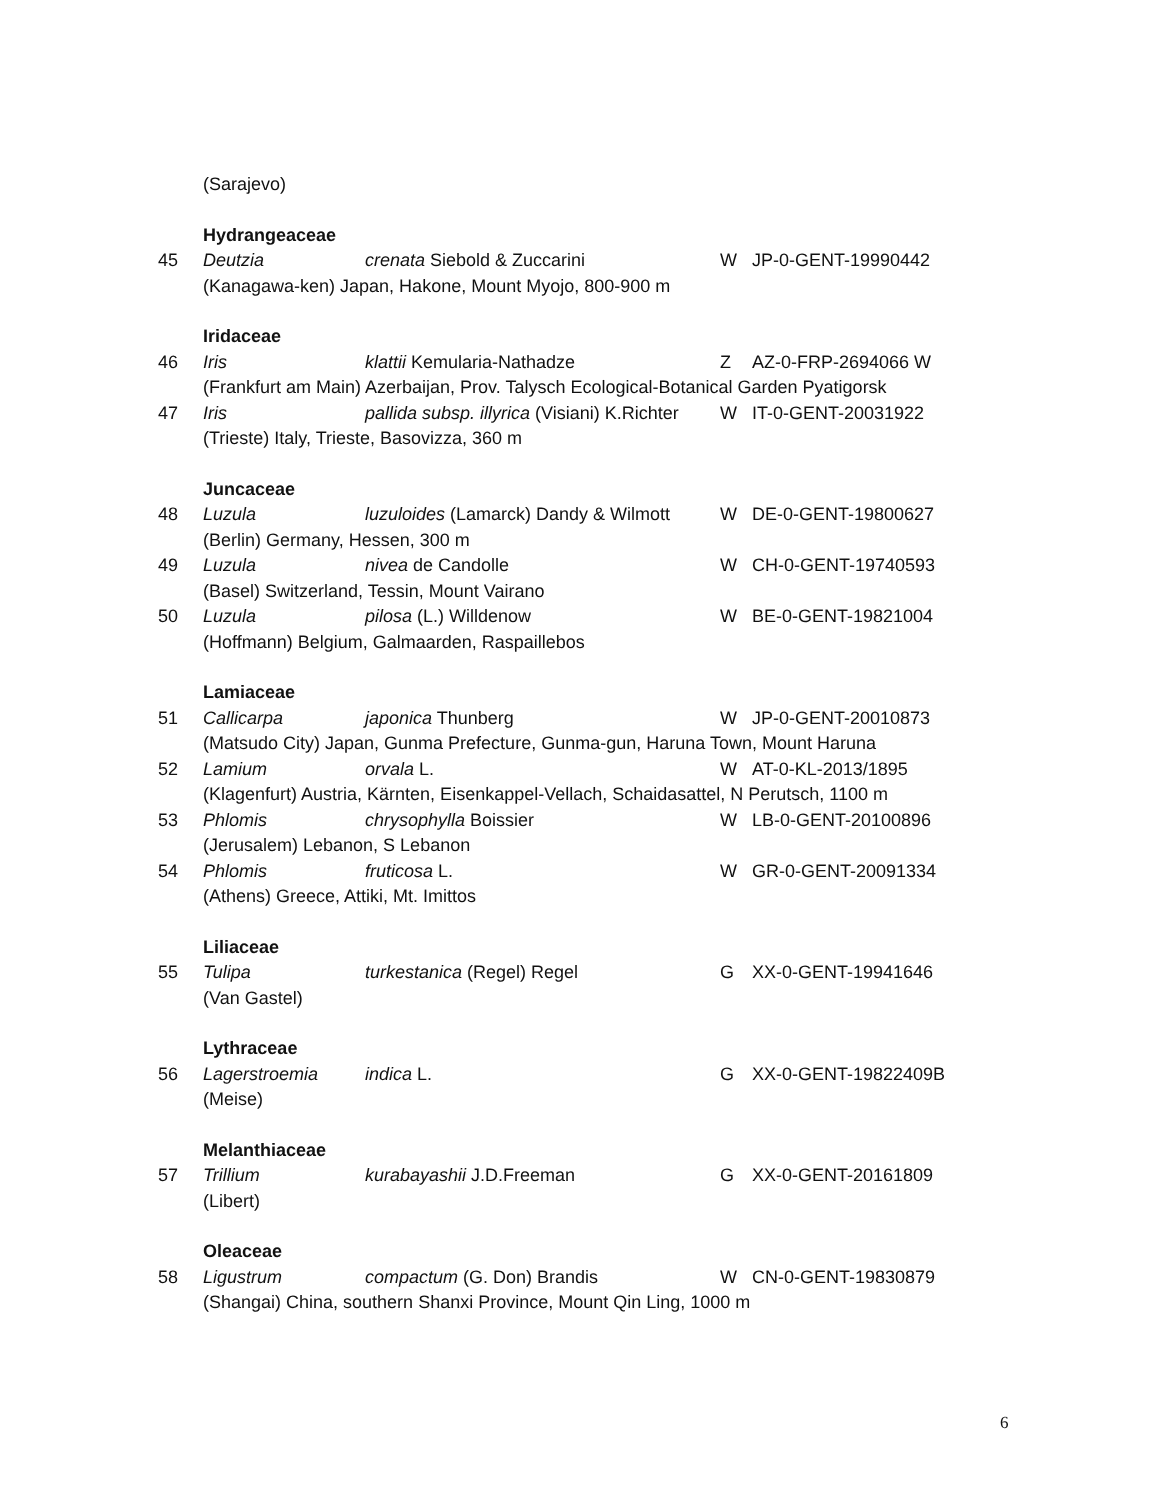(Sarajevo)
Hydrangeaceae
45 Deutzia crenata Siebold & Zuccarini W JP-0-GENT-19990442
(Kanagawa-ken) Japan, Hakone, Mount Myojo, 800-900 m
Iridaceae
46 Iris klattii Kemularia-Nathadze Z AZ-0-FRP-2694066 W
(Frankfurt am Main) Azerbaijan, Prov. Talysch Ecological-Botanical Garden Pyatigorsk
47 Iris pallida subsp. illyrica (Visiani) K.Richter W IT-0-GENT-20031922
(Trieste) Italy, Trieste, Basovizza, 360 m
Juncaceae
48 Luzula luzuloides (Lamarck) Dandy & Wilmott W DE-0-GENT-19800627
(Berlin) Germany, Hessen, 300 m
49 Luzula nivea de Candolle W CH-0-GENT-19740593
(Basel) Switzerland, Tessin, Mount Vairano
50 Luzula pilosa (L.) Willdenow W BE-0-GENT-19821004
(Hoffmann) Belgium, Galmaarden, Raspaillebos
Lamiaceae
51 Callicarpa japonica Thunberg W JP-0-GENT-20010873
(Matsudo City) Japan, Gunma Prefecture, Gunma-gun, Haruna Town, Mount Haruna
52 Lamium orvala L. W AT-0-KL-2013/1895
(Klagenfurt) Austria, Kärnten, Eisenkappel-Vellach, Schaidasattel, N Perutsch, 1100 m
53 Phlomis chrysophylla Boissier W LB-0-GENT-20100896
(Jerusalem) Lebanon, S Lebanon
54 Phlomis fruticosa L. W GR-0-GENT-20091334
(Athens) Greece, Attiki, Mt. Imittos
Liliaceae
55 Tulipa turkestanica (Regel) Regel G XX-0-GENT-19941646
(Van Gastel)
Lythraceae
56 Lagerstroemia indica L. G XX-0-GENT-19822409B
(Meise)
Melanthiaceae
57 Trillium kurabayashii J.D.Freeman G XX-0-GENT-20161809
(Libert)
Oleaceae
58 Ligustrum compactum (G. Don) Brandis W CN-0-GENT-19830879
(Shangai) China, southern Shanxi Province, Mount Qin Ling, 1000 m
6